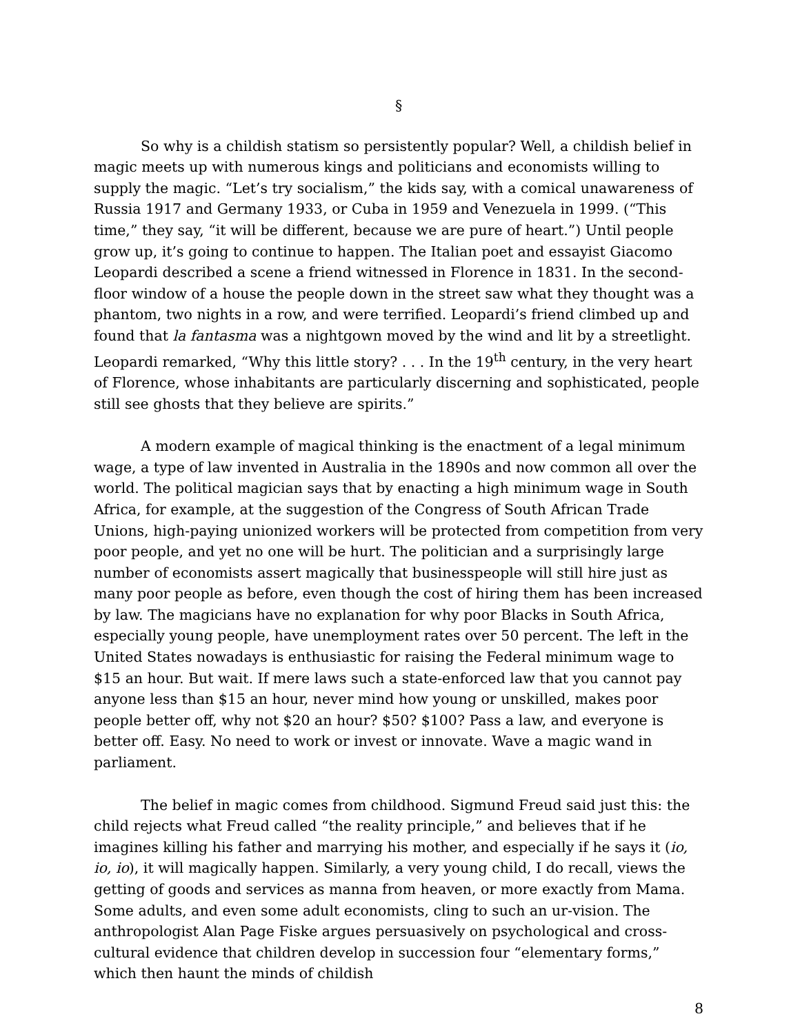§
So why is a childish statism so persistently popular? Well, a childish belief in magic meets up with numerous kings and politicians and economists willing to supply the magic. “Let’s try socialism,” the kids say, with a comical unawareness of Russia 1917 and Germany 1933, or Cuba in 1959 and Venezuela in 1999. (“This time,” they say, “it will be different, because we are pure of heart.”) Until people grow up, it’s going to continue to happen. The Italian poet and essayist Giacomo Leopardi described a scene a friend witnessed in Florence in 1831. In the second-floor window of a house the people down in the street saw what they thought was a phantom, two nights in a row, and were terrified. Leopardi’s friend climbed up and found that la fantasma was a nightgown moved by the wind and lit by a streetlight. Leopardi remarked, “Why this little story? . . . In the 19<sup>th</sup> century, in the very heart of Florence, whose inhabitants are particularly discerning and sophisticated, people still see ghosts that they believe are spirits.”
A modern example of magical thinking is the enactment of a legal minimum wage, a type of law invented in Australia in the 1890s and now common all over the world. The political magician says that by enacting a high minimum wage in South Africa, for example, at the suggestion of the Congress of South African Trade Unions, high-paying unionized workers will be protected from competition from very poor people, and yet no one will be hurt. The politician and a surprisingly large number of economists assert magically that businesspeople will still hire just as many poor people as before, even though the cost of hiring them has been increased by law. The magicians have no explanation for why poor Blacks in South Africa, especially young people, have unemployment rates over 50 percent. The left in the United States nowadays is enthusiastic for raising the Federal minimum wage to $15 an hour. But wait. If mere laws such a state-enforced law that you cannot pay anyone less than $15 an hour, never mind how young or unskilled, makes poor people better off, why not $20 an hour? $50? $100? Pass a law, and everyone is better off. Easy. No need to work or invest or innovate. Wave a magic wand in parliament.
The belief in magic comes from childhood. Sigmund Freud said just this: the child rejects what Freud called “the reality principle,” and believes that if he imagines killing his father and marrying his mother, and especially if he says it (io, io, io), it will magically happen. Similarly, a very young child, I do recall, views the getting of goods and services as manna from heaven, or more exactly from Mama. Some adults, and even some adult economists, cling to such an ur-vision. The anthropologist Alan Page Fiske argues persuasively on psychological and cross-cultural evidence that children develop in succession four “elementary forms,” which then haunt the minds of childish
8